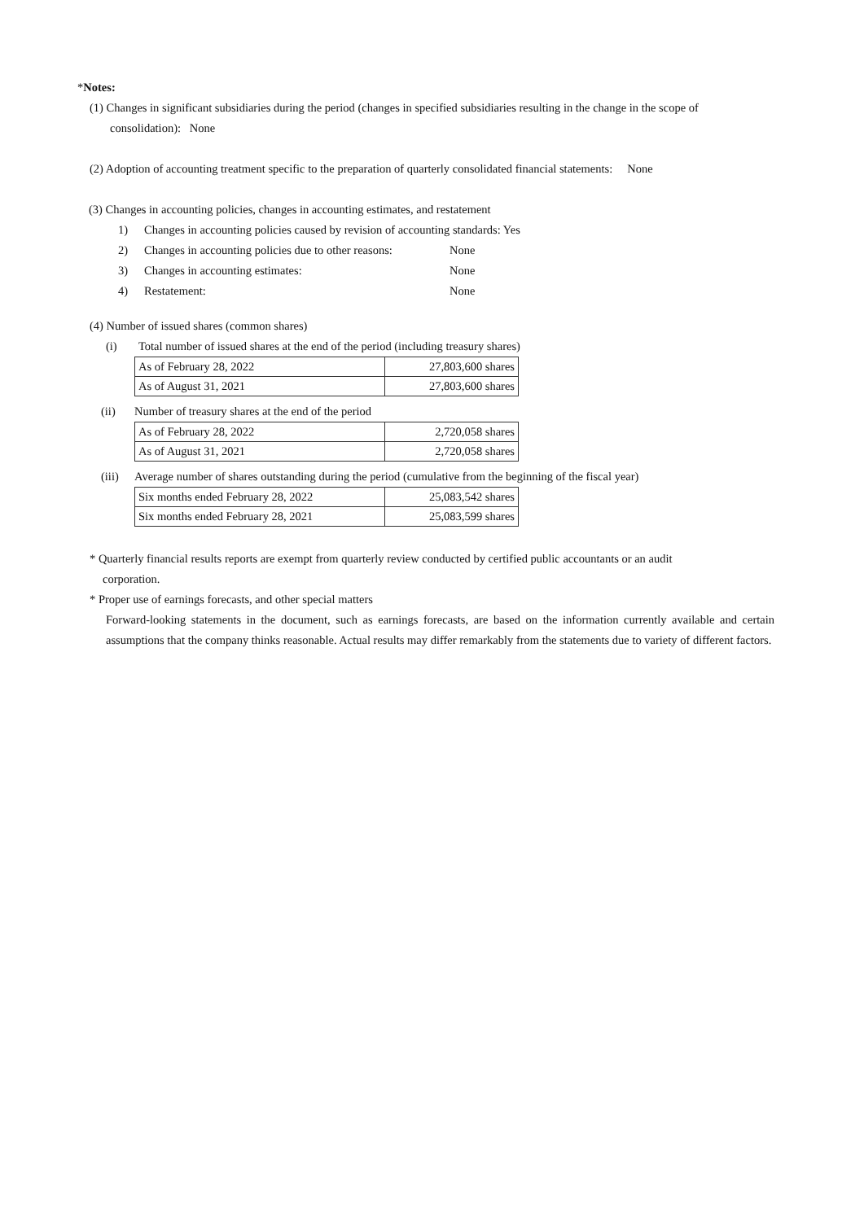*Notes:
(1) Changes in significant subsidiaries during the period (changes in specified subsidiaries resulting in the change in the scope of
consolidation): None
(2) Adoption of accounting treatment specific to the preparation of quarterly consolidated financial statements: None
(3) Changes in accounting policies, changes in accounting estimates, and restatement
1) Changes in accounting policies caused by revision of accounting standards: Yes
2) Changes in accounting policies due to other reasons: None
3) Changes in accounting estimates: None
4) Restatement: None
(4) Number of issued shares (common shares)
(i) Total number of issued shares at the end of the period (including treasury shares)
| As of February 28, 2022 | 27,803,600 shares |
| As of August 31, 2021 | 27,803,600 shares |
(ii) Number of treasury shares at the end of the period
| As of February 28, 2022 | 2,720,058 shares |
| As of August 31, 2021 | 2,720,058 shares |
(iii) Average number of shares outstanding during the period (cumulative from the beginning of the fiscal year)
| Six months ended February 28, 2022 | 25,083,542 shares |
| Six months ended February 28, 2021 | 25,083,599 shares |
* Quarterly financial results reports are exempt from quarterly review conducted by certified public accountants or an audit
corporation.
* Proper use of earnings forecasts, and other special matters
Forward-looking statements in the document, such as earnings forecasts, are based on the information currently available and certain assumptions that the company thinks reasonable. Actual results may differ remarkably from the statements due to variety of different factors.